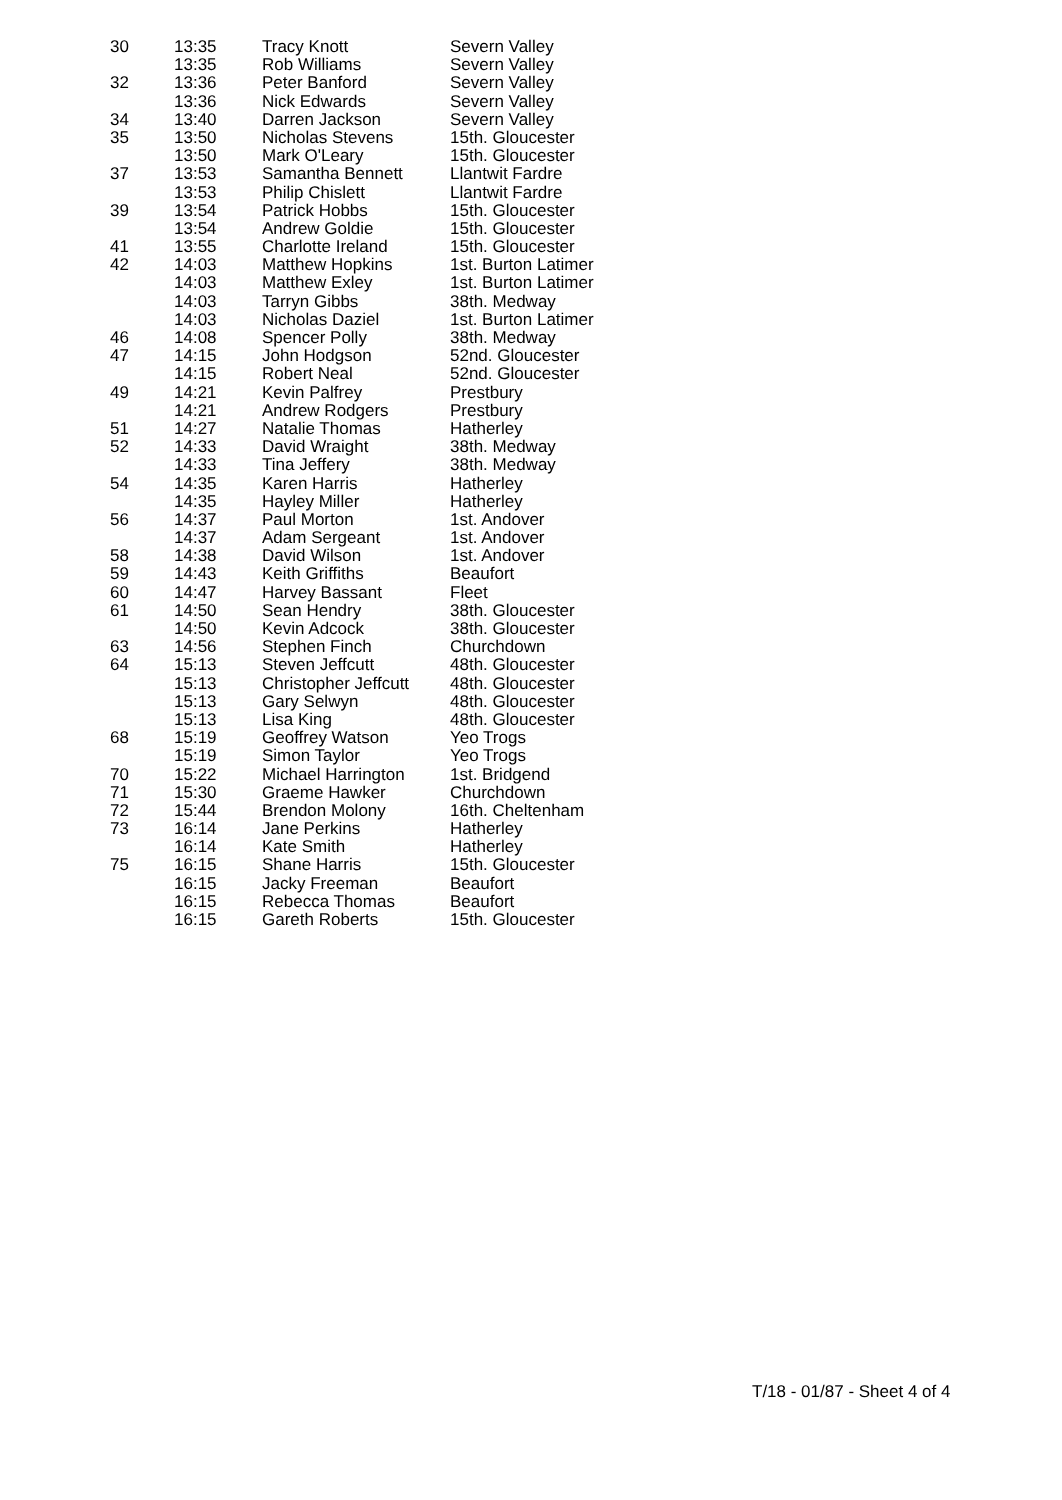| 30 | 13:35 | Tracy Knott | Severn Valley |
| | 13:35 | Rob Williams | Severn Valley |
| 32 | 13:36 | Peter Banford | Severn Valley |
| | 13:36 | Nick Edwards | Severn Valley |
| 34 | 13:40 | Darren Jackson | Severn Valley |
| 35 | 13:50 | Nicholas Stevens | 15th. Gloucester |
| | 13:50 | Mark O'Leary | 15th. Gloucester |
| 37 | 13:53 | Samantha Bennett | Llantwit Fardre |
| | 13:53 | Philip Chislett | Llantwit Fardre |
| 39 | 13:54 | Patrick Hobbs | 15th. Gloucester |
| | 13:54 | Andrew Goldie | 15th. Gloucester |
| 41 | 13:55 | Charlotte Ireland | 15th. Gloucester |
| 42 | 14:03 | Matthew Hopkins | 1st. Burton Latimer |
| | 14:03 | Matthew Exley | 1st. Burton Latimer |
| | 14:03 | Tarryn Gibbs | 38th. Medway |
| | 14:03 | Nicholas Daziel | 1st. Burton Latimer |
| 46 | 14:08 | Spencer Polly | 38th. Medway |
| 47 | 14:15 | John Hodgson | 52nd. Gloucester |
| | 14:15 | Robert Neal | 52nd. Gloucester |
| 49 | 14:21 | Kevin Palfrey | Prestbury |
| | 14:21 | Andrew Rodgers | Prestbury |
| 51 | 14:27 | Natalie Thomas | Hatherley |
| 52 | 14:33 | David Wraight | 38th. Medway |
| | 14:33 | Tina Jeffery | 38th. Medway |
| 54 | 14:35 | Karen Harris | Hatherley |
| | 14:35 | Hayley Miller | Hatherley |
| 56 | 14:37 | Paul Morton | 1st. Andover |
| | 14:37 | Adam Sergeant | 1st. Andover |
| 58 | 14:38 | David Wilson | 1st. Andover |
| 59 | 14:43 | Keith Griffiths | Beaufort |
| 60 | 14:47 | Harvey Bassant | Fleet |
| 61 | 14:50 | Sean Hendry | 38th. Gloucester |
| | 14:50 | Kevin Adcock | 38th. Gloucester |
| 63 | 14:56 | Stephen Finch | Churchdown |
| 64 | 15:13 | Steven Jeffcutt | 48th. Gloucester |
| | 15:13 | Christopher Jeffcutt | 48th. Gloucester |
| | 15:13 | Gary Selwyn | 48th. Gloucester |
| | 15:13 | Lisa King | 48th. Gloucester |
| 68 | 15:19 | Geoffrey Watson | Yeo Trogs |
| | 15:19 | Simon Taylor | Yeo Trogs |
| 70 | 15:22 | Michael Harrington | 1st. Bridgend |
| 71 | 15:30 | Graeme Hawker | Churchdown |
| 72 | 15:44 | Brendon Molony | 16th. Cheltenham |
| 73 | 16:14 | Jane Perkins | Hatherley |
| | 16:14 | Kate Smith | Hatherley |
| 75 | 16:15 | Shane Harris | 15th. Gloucester |
| | 16:15 | Jacky Freeman | Beaufort |
| | 16:15 | Rebecca Thomas | Beaufort |
| | 16:15 | Gareth Roberts | 15th. Gloucester |
T/18 - 01/87 - Sheet 4 of 4